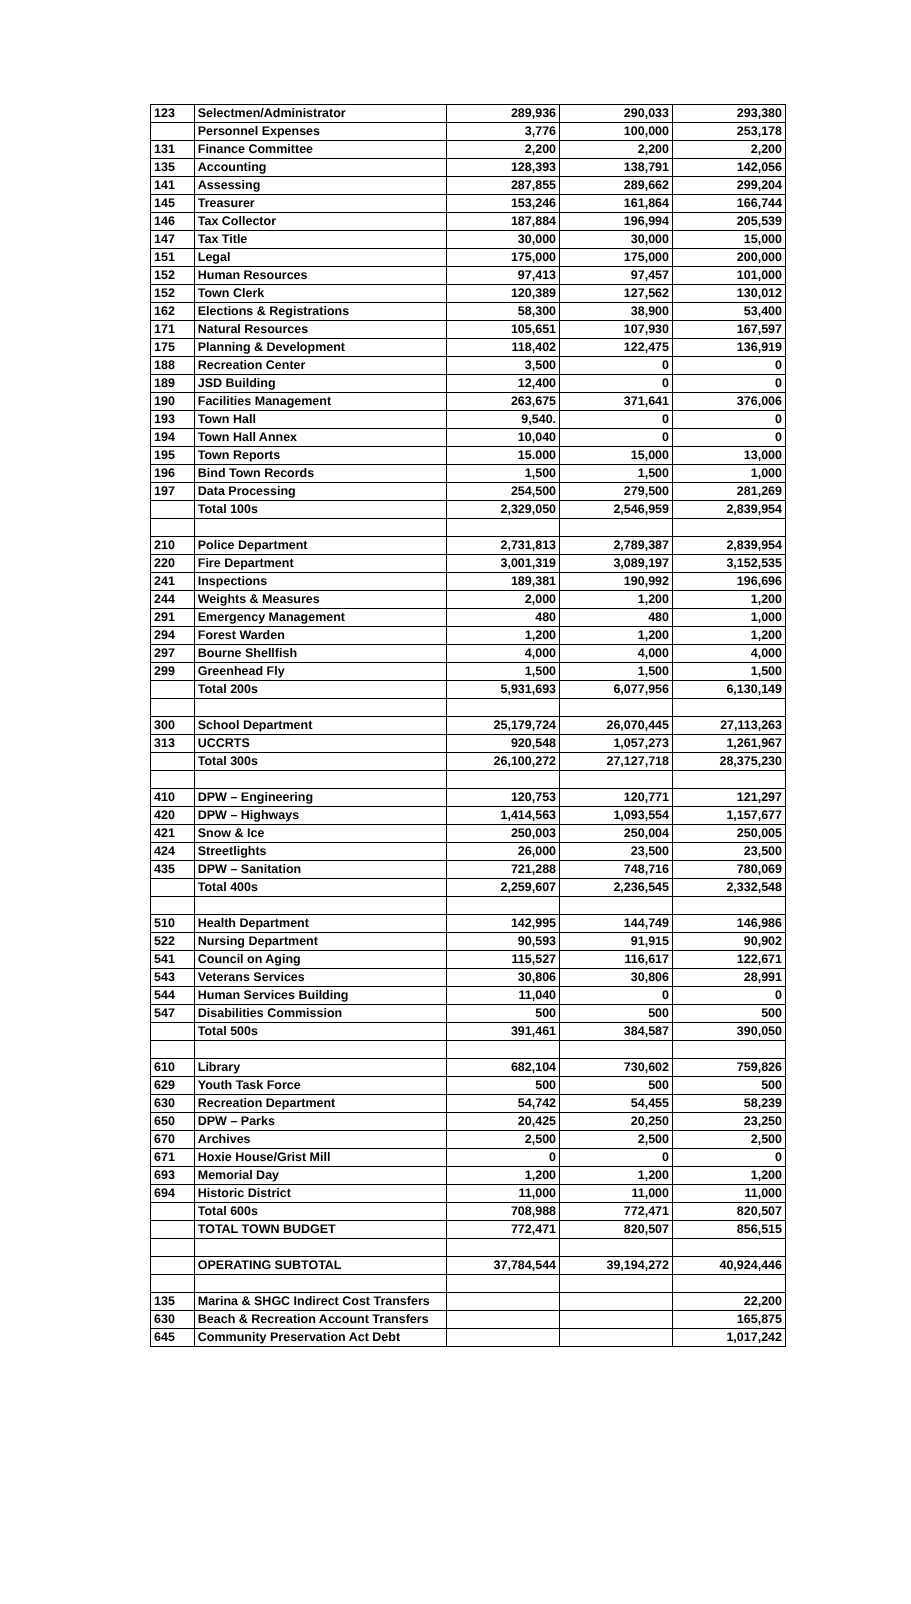| 123 | Selectmen/Administrator | 289,936 | 290,033 | 293,380 |
| | Personnel Expenses | 3,776 | 100,000 | 253,178 |
| 131 | Finance Committee | 2,200 | 2,200 | 2,200 |
| 135 | Accounting | 128,393 | 138,791 | 142,056 |
| 141 | Assessing | 287,855 | 289,662 | 299,204 |
| 145 | Treasurer | 153,246 | 161,864 | 166,744 |
| 146 | Tax Collector | 187,884 | 196,994 | 205,539 |
| 147 | Tax Title | 30,000 | 30,000 | 15,000 |
| 151 | Legal | 175,000 | 175,000 | 200,000 |
| 152 | Human Resources | 97,413 | 97,457 | 101,000 |
| 152 | Town Clerk | 120,389 | 127,562 | 130,012 |
| 162 | Elections & Registrations | 58,300 | 38,900 | 53,400 |
| 171 | Natural Resources | 105,651 | 107,930 | 167,597 |
| 175 | Planning & Development | 118,402 | 122,475 | 136,919 |
| 188 | Recreation Center | 3,500 | 0 | 0 |
| 189 | JSD Building | 12,400 | 0 | 0 |
| 190 | Facilities Management | 263,675 | 371,641 | 376,006 |
| 193 | Town Hall | 9,540. | 0 | 0 |
| 194 | Town Hall Annex | 10,040 | 0 | 0 |
| 195 | Town Reports | 15.000 | 15,000 | 13,000 |
| 196 | Bind Town Records | 1,500 | 1,500 | 1,000 |
| 197 | Data Processing | 254,500 | 279,500 | 281,269 |
| | Total 100s | 2,329,050 | 2,546,959 | 2,839,954 |
| 210 | Police Department | 2,731,813 | 2,789,387 | 2,839,954 |
| 220 | Fire Department | 3,001,319 | 3,089,197 | 3,152,535 |
| 241 | Inspections | 189,381 | 190,992 | 196,696 |
| 244 | Weights & Measures | 2,000 | 1,200 | 1,200 |
| 291 | Emergency Management | 480 | 480 | 1,000 |
| 294 | Forest Warden | 1,200 | 1,200 | 1,200 |
| 297 | Bourne Shellfish | 4,000 | 4,000 | 4,000 |
| 299 | Greenhead Fly | 1,500 | 1,500 | 1,500 |
| | Total 200s | 5,931,693 | 6,077,956 | 6,130,149 |
| 300 | School Department | 25,179,724 | 26,070,445 | 27,113,263 |
| 313 | UCCRTS | 920,548 | 1,057,273 | 1,261,967 |
| | Total 300s | 26,100,272 | 27,127,718 | 28,375,230 |
| 410 | DPW – Engineering | 120,753 | 120,771 | 121,297 |
| 420 | DPW – Highways | 1,414,563 | 1,093,554 | 1,157,677 |
| 421 | Snow & Ice | 250,003 | 250,004 | 250,005 |
| 424 | Streetlights | 26,000 | 23,500 | 23,500 |
| 435 | DPW – Sanitation | 721,288 | 748,716 | 780,069 |
| | Total 400s | 2,259,607 | 2,236,545 | 2,332,548 |
| 510 | Health Department | 142,995 | 144,749 | 146,986 |
| 522 | Nursing Department | 90,593 | 91,915 | 90,902 |
| 541 | Council on Aging | 115,527 | 116,617 | 122,671 |
| 543 | Veterans Services | 30,806 | 30,806 | 28,991 |
| 544 | Human Services Building | 11,040 | 0 | 0 |
| 547 | Disabilities Commission | 500 | 500 | 500 |
| | Total 500s | 391,461 | 384,587 | 390,050 |
| 610 | Library | 682,104 | 730,602 | 759,826 |
| 629 | Youth Task Force | 500 | 500 | 500 |
| 630 | Recreation Department | 54,742 | 54,455 | 58,239 |
| 650 | DPW – Parks | 20,425 | 20,250 | 23,250 |
| 670 | Archives | 2,500 | 2,500 | 2,500 |
| 671 | Hoxie House/Grist Mill | 0 | 0 | 0 |
| 693 | Memorial Day | 1,200 | 1,200 | 1,200 |
| 694 | Historic District | 11,000 | 11,000 | 11,000 |
| | Total 600s | 708,988 | 772,471 | 820,507 |
| | TOTAL TOWN BUDGET | 772,471 | 820,507 | 856,515 |
| | OPERATING SUBTOTAL | 37,784,544 | 39,194,272 | 40,924,446 |
| 135 | Marina & SHGC Indirect Cost Transfers | | | 22,200 |
| 630 | Beach & Recreation Account Transfers | | | 165,875 |
| 645 | Community Preservation Act Debt | | | 1,017,242 |